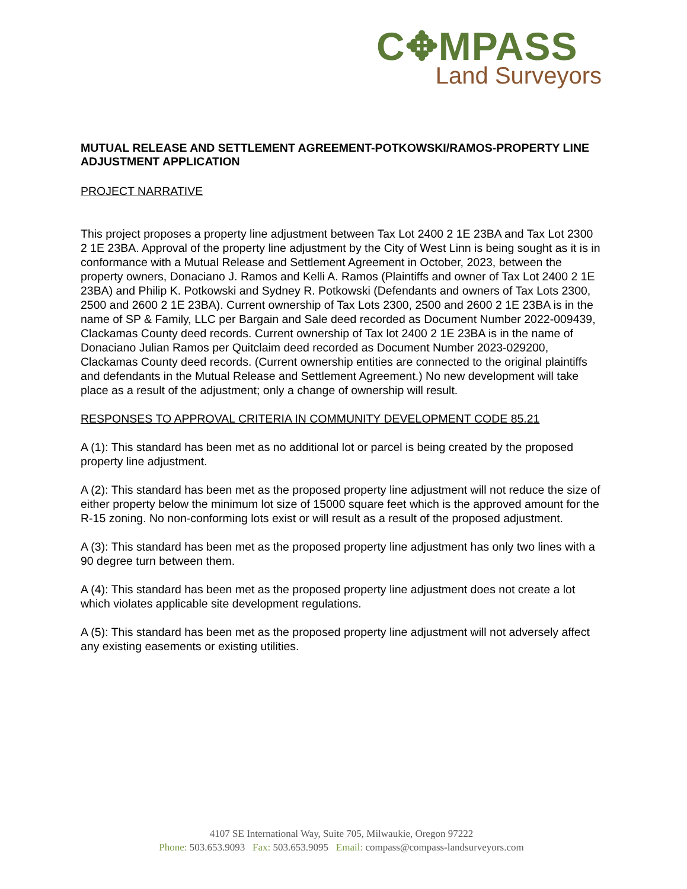C✥MPASS
Land Surveyors
MUTUAL RELEASE AND SETTLEMENT AGREEMENT-POTKOWSKI/RAMOS-PROPERTY LINE ADJUSTMENT APPLICATION
PROJECT NARRATIVE
This project proposes a property line adjustment between Tax Lot 2400 2 1E 23BA and Tax Lot 2300 2 1E 23BA. Approval of the property line adjustment by the City of West Linn is being sought as it is in conformance with a Mutual Release and Settlement Agreement in October, 2023, between the property owners, Donaciano J. Ramos and Kelli A. Ramos (Plaintiffs and owner of Tax Lot 2400 2 1E 23BA) and Philip K. Potkowski and Sydney R. Potkowski (Defendants and owners of Tax Lots 2300, 2500 and 2600 2 1E 23BA). Current ownership of Tax Lots 2300, 2500 and 2600 2 1E 23BA is in the name of SP & Family, LLC per Bargain and Sale deed recorded as Document Number 2022-009439, Clackamas County deed records. Current ownership of Tax lot 2400 2 1E 23BA is in the name of Donaciano Julian Ramos per Quitclaim deed recorded as Document Number 2023-029200, Clackamas County deed records. (Current ownership entities are connected to the original plaintiffs and defendants in the Mutual Release and Settlement Agreement.) No new development will take place as a result of the adjustment; only a change of ownership will result.
RESPONSES TO APPROVAL CRITERIA IN COMMUNITY DEVELOPMENT CODE 85.21
A (1): This standard has been met as no additional lot or parcel is being created by the proposed property line adjustment.
A (2): This standard has been met as the proposed property line adjustment will not reduce the size of either property below the minimum lot size of 15000 square feet which is the approved amount for the R-15 zoning. No non-conforming lots exist or will result as a result of the proposed adjustment.
A (3): This standard has been met as the proposed property line adjustment has only two lines with a 90 degree turn between them.
A (4): This standard has been met as the proposed property line adjustment does not create a lot which violates applicable site development regulations.
A (5): This standard has been met as the proposed property line adjustment will not adversely affect any existing easements or existing utilities.
4107 SE International Way, Suite 705, Milwaukie, Oregon 97222
Phone: 503.653.9093 Fax: 503.653.9095 Email: compass@compass-landsurveyors.com